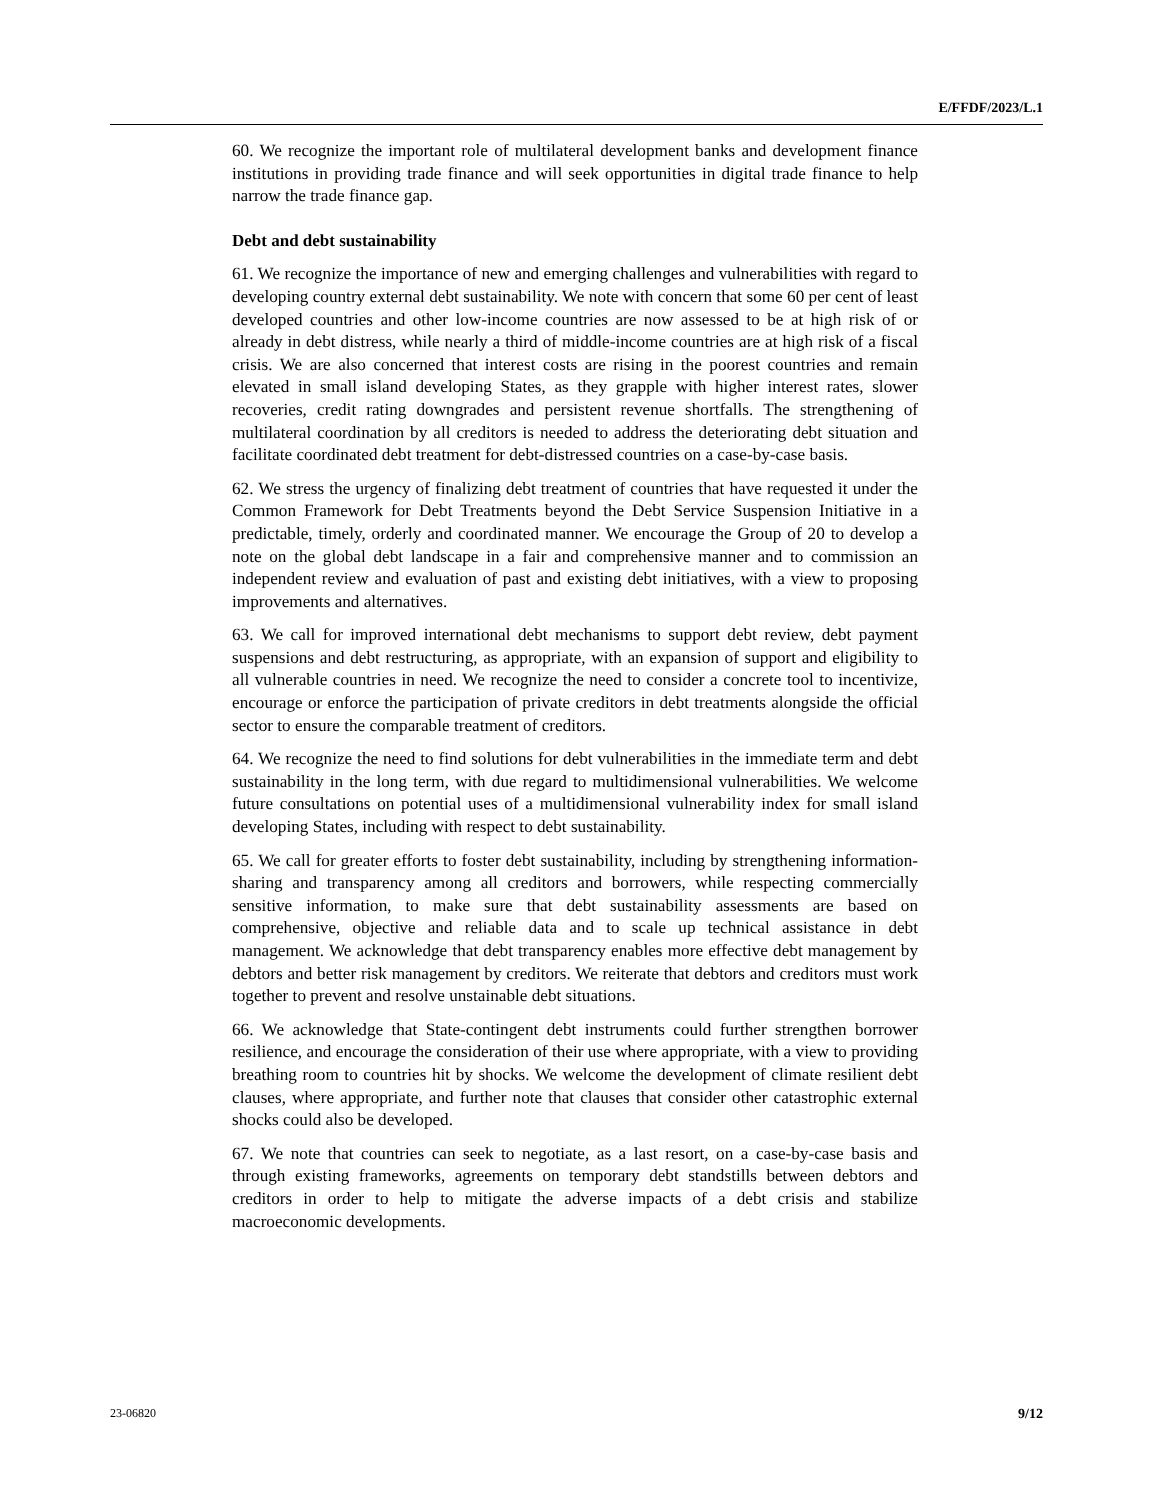E/FFDF/2023/L.1
60. We recognize the important role of multilateral development banks and development finance institutions in providing trade finance and will seek opportunities in digital trade finance to help narrow the trade finance gap.
Debt and debt sustainability
61. We recognize the importance of new and emerging challenges and vulnerabilities with regard to developing country external debt sustainability. We note with concern that some 60 per cent of least developed countries and other low-income countries are now assessed to be at high risk of or already in debt distress, while nearly a third of middle-income countries are at high risk of a fiscal crisis. We are also concerned that interest costs are rising in the poorest countries and remain elevated in small island developing States, as they grapple with higher interest rates, slower recoveries, credit rating downgrades and persistent revenue shortfalls. The strengthening of multilateral coordination by all creditors is needed to address the deteriorating debt situation and facilitate coordinated debt treatment for debt-distressed countries on a case-by-case basis.
62. We stress the urgency of finalizing debt treatment of countries that have requested it under the Common Framework for Debt Treatments beyond the Debt Service Suspension Initiative in a predictable, timely, orderly and coordinated manner. We encourage the Group of 20 to develop a note on the global debt landscape in a fair and comprehensive manner and to commission an independent review and evaluation of past and existing debt initiatives, with a view to proposing improvements and alternatives.
63. We call for improved international debt mechanisms to support debt review, debt payment suspensions and debt restructuring, as appropriate, with an expansion of support and eligibility to all vulnerable countries in need. We recognize the need to consider a concrete tool to incentivize, encourage or enforce the participation of private creditors in debt treatments alongside the official sector to ensure the comparable treatment of creditors.
64. We recognize the need to find solutions for debt vulnerabilities in the immediate term and debt sustainability in the long term, with due regard to multidimensional vulnerabilities. We welcome future consultations on potential uses of a multidimensional vulnerability index for small island developing States, including with respect to debt sustainability.
65. We call for greater efforts to foster debt sustainability, including by strengthening information-sharing and transparency among all creditors and borrowers, while respecting commercially sensitive information, to make sure that debt sustainability assessments are based on comprehensive, objective and reliable data and to scale up technical assistance in debt management. We acknowledge that debt transparency enables more effective debt management by debtors and better risk management by creditors. We reiterate that debtors and creditors must work together to prevent and resolve unstainable debt situations.
66. We acknowledge that State-contingent debt instruments could further strengthen borrower resilience, and encourage the consideration of their use where appropriate, with a view to providing breathing room to countries hit by shocks. We welcome the development of climate resilient debt clauses, where appropriate, and further note that clauses that consider other catastrophic external shocks could also be developed.
67. We note that countries can seek to negotiate, as a last resort, on a case-by-case basis and through existing frameworks, agreements on temporary debt standstills between debtors and creditors in order to help to mitigate the adverse impacts of a debt crisis and stabilize macroeconomic developments.
23-06820 9/12